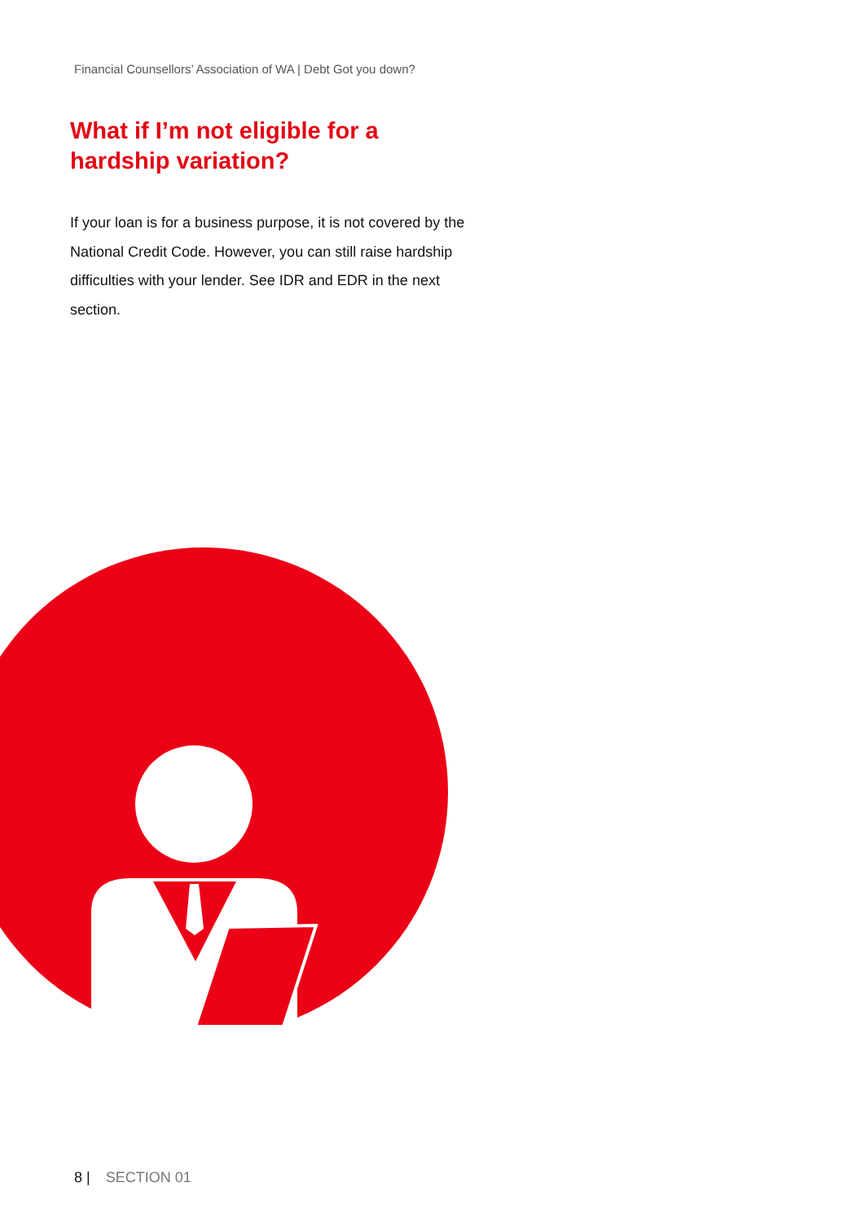Financial Counsellors’ Association of WA | Debt Got you down?
What if I’m not eligible for a
hardship variation?
If your loan is for a business purpose, it is not covered by the National Credit Code. However, you can still raise hardship difficulties with your lender. See IDR and EDR in the next section.
8 | SECTION 01